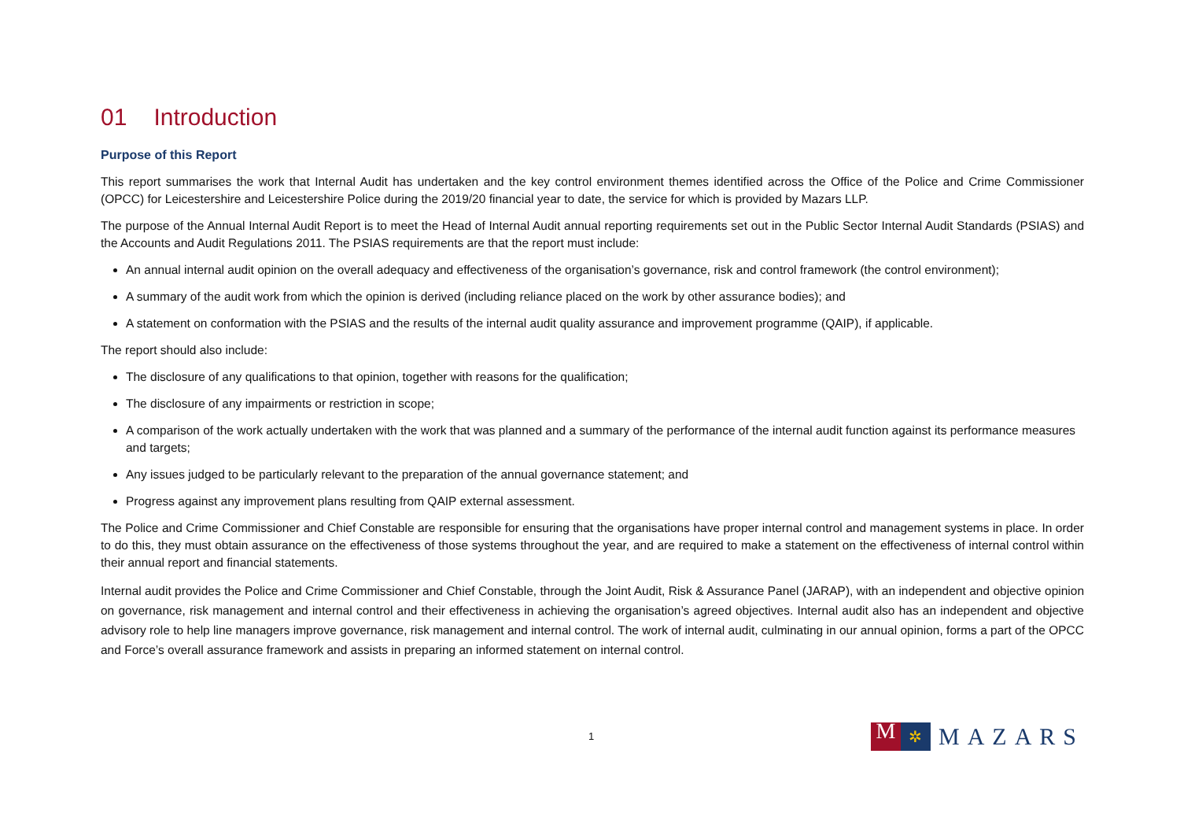01 Introduction
Purpose of this Report
This report summarises the work that Internal Audit has undertaken and the key control environment themes identified across the Office of the Police and Crime Commissioner (OPCC) for Leicestershire and Leicestershire Police during the 2019/20 financial year to date, the service for which is provided by Mazars LLP.
The purpose of the Annual Internal Audit Report is to meet the Head of Internal Audit annual reporting requirements set out in the Public Sector Internal Audit Standards (PSIAS) and the Accounts and Audit Regulations 2011. The PSIAS requirements are that the report must include:
An annual internal audit opinion on the overall adequacy and effectiveness of the organisation’s governance, risk and control framework (the control environment);
A summary of the audit work from which the opinion is derived (including reliance placed on the work by other assurance bodies); and
A statement on conformation with the PSIAS and the results of the internal audit quality assurance and improvement programme (QAIP), if applicable.
The report should also include:
The disclosure of any qualifications to that opinion, together with reasons for the qualification;
The disclosure of any impairments or restriction in scope;
A comparison of the work actually undertaken with the work that was planned and a summary of the performance of the internal audit function against its performance measures and targets;
Any issues judged to be particularly relevant to the preparation of the annual governance statement; and
Progress against any improvement plans resulting from QAIP external assessment.
The Police and Crime Commissioner and Chief Constable are responsible for ensuring that the organisations have proper internal control and management systems in place. In order to do this, they must obtain assurance on the effectiveness of those systems throughout the year, and are required to make a statement on the effectiveness of internal control within their annual report and financial statements.
Internal audit provides the Police and Crime Commissioner and Chief Constable, through the Joint Audit, Risk & Assurance Panel (JARAP), with an independent and objective opinion on governance, risk management and internal control and their effectiveness in achieving the organisation’s agreed objectives. Internal audit also has an independent and objective advisory role to help line managers improve governance, risk management and internal control. The work of internal audit, culminating in our annual opinion, forms a part of the OPCC and Force’s overall assurance framework and assists in preparing an informed statement on internal control.
1
M
✲
MAZARS